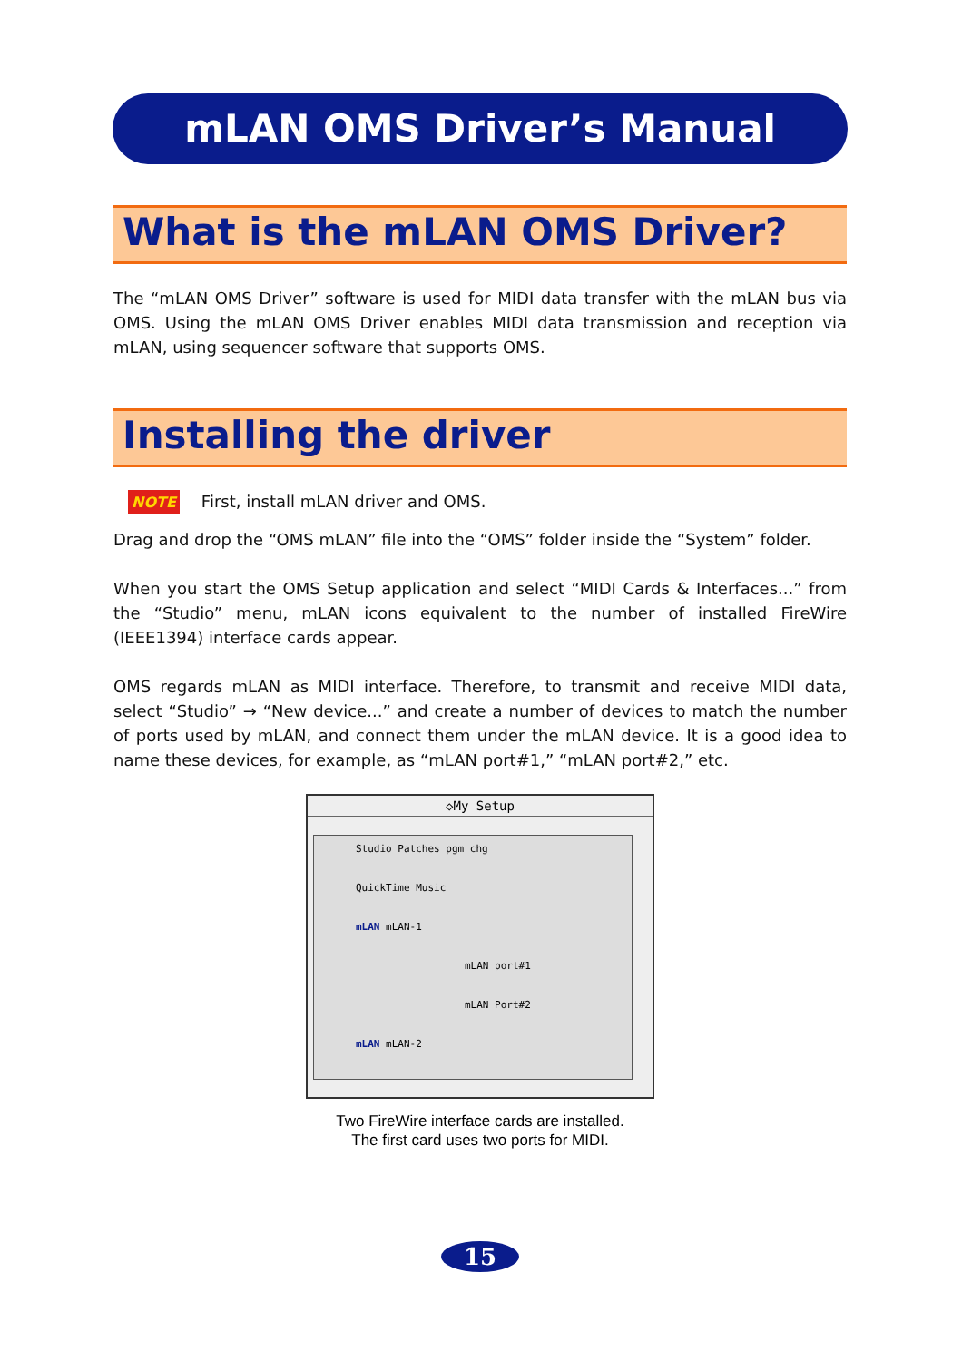mLAN OMS Driver’s Manual
What is the mLAN OMS Driver?
The “mLAN OMS Driver” software is used for MIDI data transfer with the mLAN bus via OMS. Using the mLAN OMS Driver enables MIDI data transmission and reception via mLAN, using sequencer software that supports OMS.
Installing the driver
NOTE First, install mLAN driver and OMS.
Drag and drop the “OMS mLAN” file into the “OMS” folder inside the “System” folder.
When you start the OMS Setup application and select “MIDI Cards & Interfaces...” from the “Studio” menu, mLAN icons equivalent to the number of installed FireWire (IEEE1394) interface cards appear.
OMS regards mLAN as MIDI interface. Therefore, to transmit and receive MIDI data, select “Studio” → “New device...” and create a number of devices to match the number of ports used by mLAN, and connect them under the mLAN device. It is a good idea to name these devices, for example, as “mLAN port#1,” “mLAN port#2,” etc.
◇My Setup
Studio Patches pgm chg
QuickTime Music
mLAN mLAN-1
mLAN port#1
mLAN Port#2
mLAN mLAN-2
Two FireWire interface cards are installed.
The first card uses two ports for MIDI.
15